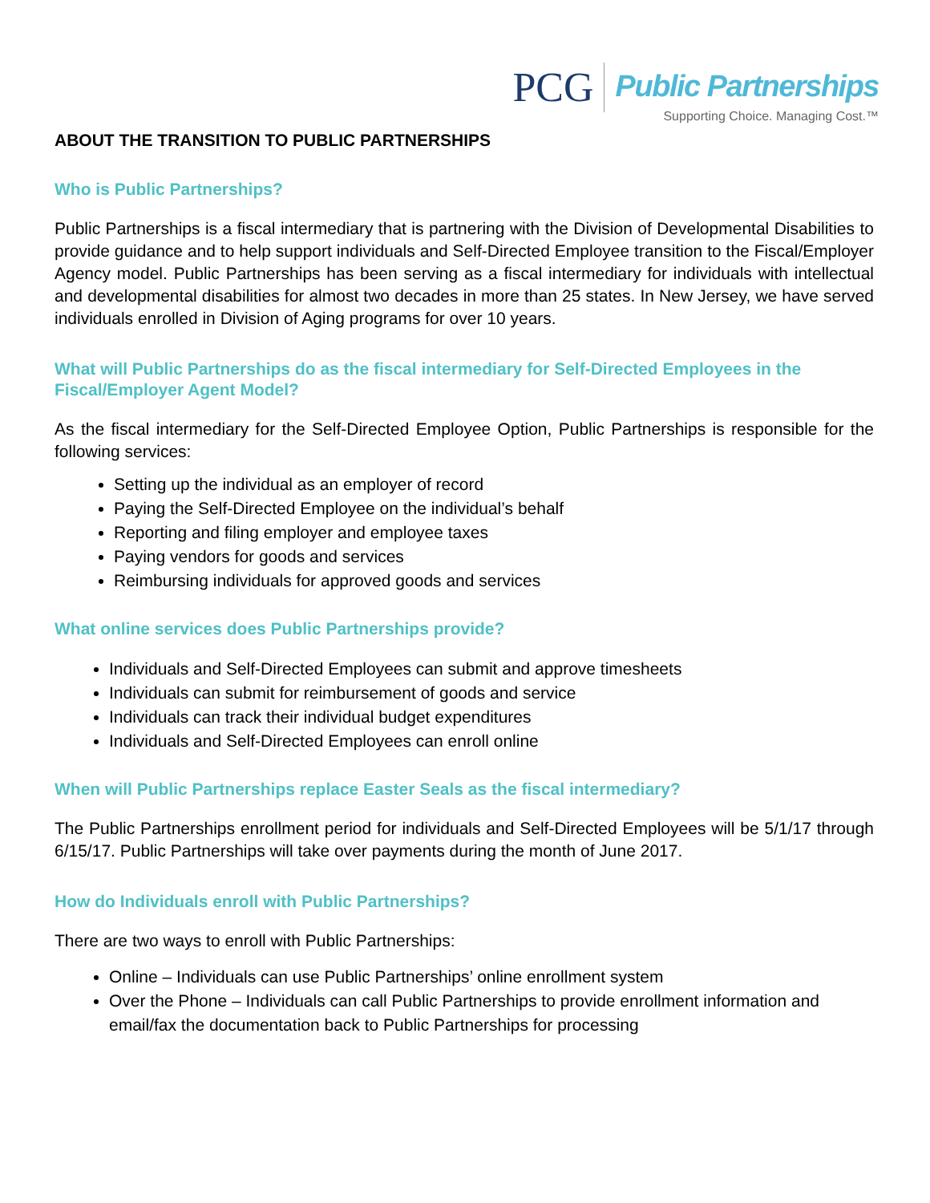PCG
Public Partnerships
Supporting Choice. Managing Cost.™
ABOUT THE TRANSITION TO PUBLIC PARTNERSHIPS
Who is Public Partnerships?
Public Partnerships is a fiscal intermediary that is partnering with the Division of Developmental Disabilities to provide guidance and to help support individuals and Self-Directed Employee transition to the Fiscal/Employer Agency model. Public Partnerships has been serving as a fiscal intermediary for individuals with intellectual and developmental disabilities for almost two decades in more than 25 states. In New Jersey, we have served individuals enrolled in Division of Aging programs for over 10 years.
What will Public Partnerships do as the fiscal intermediary for Self-Directed Employees in the Fiscal/Employer Agent Model?
As the fiscal intermediary for the Self-Directed Employee Option, Public Partnerships is responsible for the following services:
Setting up the individual as an employer of record
Paying the Self-Directed Employee on the individual’s behalf
Reporting and filing employer and employee taxes
Paying vendors for goods and services
Reimbursing individuals for approved goods and services
What online services does Public Partnerships provide?
Individuals and Self-Directed Employees can submit and approve timesheets
Individuals can submit for reimbursement of goods and service
Individuals can track their individual budget expenditures
Individuals and Self-Directed Employees can enroll online
When will Public Partnerships replace Easter Seals as the fiscal intermediary?
The Public Partnerships enrollment period for individuals and Self-Directed Employees will be 5/1/17 through 6/15/17. Public Partnerships will take over payments during the month of June 2017.
How do Individuals enroll with Public Partnerships?
There are two ways to enroll with Public Partnerships:
Online – Individuals can use Public Partnerships’ online enrollment system
Over the Phone – Individuals can call Public Partnerships to provide enrollment information and email/fax the documentation back to Public Partnerships for processing